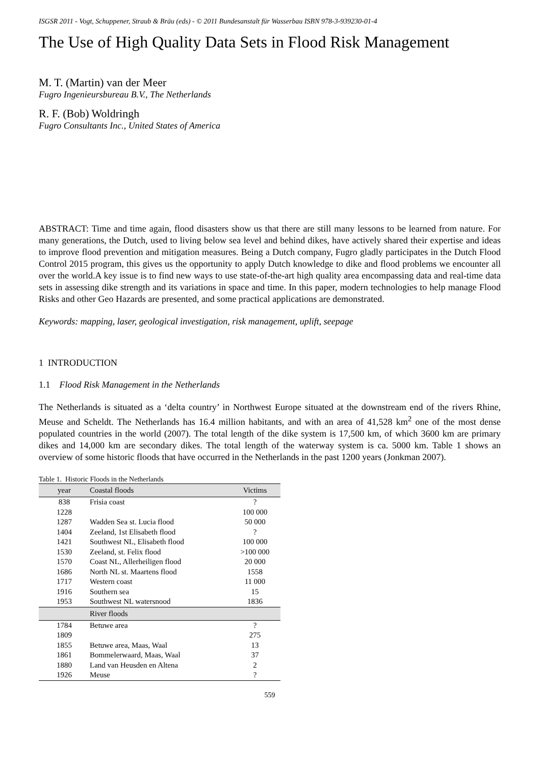ISGSR 2011 - Vogt, Schuppener, Straub & Bräu (eds) - © 2011 Bundesanstalt für Wasserbau ISBN 978-3-939230-01-4
The Use of High Quality Data Sets in Flood Risk Management
M. T. (Martin) van der Meer
Fugro Ingenieursbureau B.V., The Netherlands
R. F. (Bob) Woldringh
Fugro Consultants Inc., United States of America
ABSTRACT: Time and time again, flood disasters show us that there are still many lessons to be learned from nature. For many generations, the Dutch, used to living below sea level and behind dikes, have actively shared their expertise and ideas to improve flood prevention and mitigation measures. Being a Dutch company, Fugro gladly participates in the Dutch Flood Control 2015 program, this gives us the opportunity to apply Dutch knowledge to dike and flood problems we encounter all over the world.A key issue is to find new ways to use state-of-the-art high quality area encompassing data and real-time data sets in assessing dike strength and its variations in space and time. In this paper, modern technologies to help manage Flood Risks and other Geo Hazards are presented, and some practical applications are demonstrated.
Keywords: mapping, laser, geological investigation, risk management, uplift, seepage
1 INTRODUCTION
1.1 Flood Risk Management in the Netherlands
The Netherlands is situated as a ‘delta country’ in Northwest Europe situated at the downstream end of the rivers Rhine, Meuse and Scheldt. The Netherlands has 16.4 million habitants, and with an area of 41,528 km<sup>2</sup> one of the most dense populated countries in the world (2007). The total length of the dike system is 17,500 km, of which 3600 km are primary dikes and 14,000 km are secondary dikes. The total length of the waterway system is ca. 5000 km. Table 1 shows an overview of some historic floods that have occurred in the Netherlands in the past 1200 years (Jonkman 2007).
Table 1. Historic Floods in the Netherlands
| year | Coastal floods | Victims |
| --- | --- | --- |
| 838 | Frisia coast | ? |
| 1228 | | 100 000 |
| 1287 | Wadden Sea st. Lucia flood | 50 000 |
| 1404 | Zeeland, 1st Elisabeth flood | ? |
| 1421 | Southwest NL, Elisabeth flood | 100 000 |
| 1530 | Zeeland, st. Felix flood | >100 000 |
| 1570 | Coast NL, Allerheiligen flood | 20 000 |
| 1686 | North NL st. Maartens flood | 1558 |
| 1717 | Western coast | 11 000 |
| 1916 | Southern sea | 15 |
| 1953 | Southwest NL watersnood | 1836 |
| | River floods | |
| 1784 | Betuwe area | ? |
| 1809 | | 275 |
| 1855 | Betuwe area, Maas, Waal | 13 |
| 1861 | Bommelerwaard, Maas, Waal | 37 |
| 1880 | Land van Heusden en Altena | 2 |
| 1926 | Meuse | ? |
559